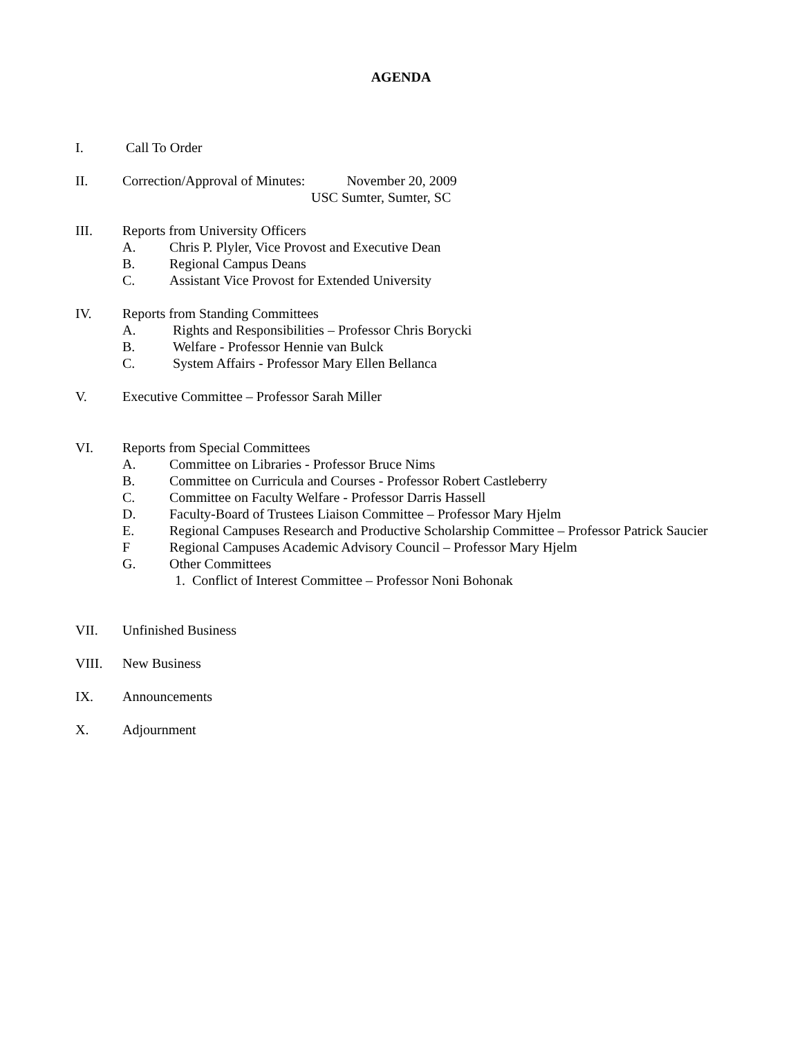AGENDA
I. Call To Order
II. Correction/Approval of Minutes: November 20, 2009
USC Sumter, Sumter, SC
III. Reports from University Officers
A. Chris P. Plyler, Vice Provost and Executive Dean
B. Regional Campus Deans
C. Assistant Vice Provost for Extended University
IV. Reports from Standing Committees
A. Rights and Responsibilities – Professor Chris Borycki
B. Welfare - Professor Hennie van Bulck
C. System Affairs - Professor Mary Ellen Bellanca
V. Executive Committee – Professor Sarah Miller
VI. Reports from Special Committees
A. Committee on Libraries - Professor Bruce Nims
B. Committee on Curricula and Courses - Professor Robert Castleberry
C. Committee on Faculty Welfare - Professor Darris Hassell
D. Faculty-Board of Trustees Liaison Committee – Professor Mary Hjelm
E. Regional Campuses Research and Productive Scholarship Committee – Professor Patrick Saucier
F Regional Campuses Academic Advisory Council – Professor Mary Hjelm
G. Other Committees
1. Conflict of Interest Committee – Professor Noni Bohonak
VII. Unfinished Business
VIII. New Business
IX. Announcements
X. Adjournment